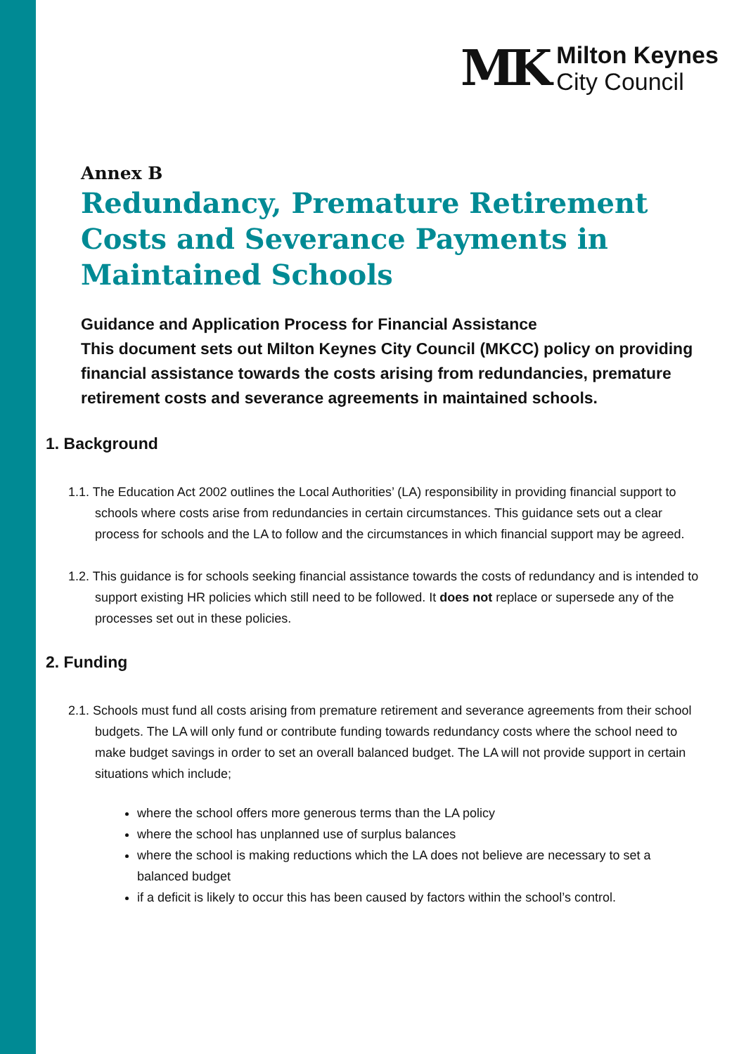MK
Milton Keynes
City Council
Annex B
Redundancy, Premature Retirement Costs and Severance Payments in Maintained Schools
Guidance and Application Process for Financial Assistance
This document sets out Milton Keynes City Council (MKCC) policy on providing financial assistance towards the costs arising from redundancies, premature retirement costs and severance agreements in maintained schools.
1. Background
1.1. The Education Act 2002 outlines the Local Authorities’ (LA) responsibility in providing financial support to schools where costs arise from redundancies in certain circumstances. This guidance sets out a clear process for schools and the LA to follow and the circumstances in which financial support may be agreed.
1.2. This guidance is for schools seeking financial assistance towards the costs of redundancy and is intended to support existing HR policies which still need to be followed. It does not replace or supersede any of the processes set out in these policies.
2. Funding
2.1. Schools must fund all costs arising from premature retirement and severance agreements from their school budgets. The LA will only fund or contribute funding towards redundancy costs where the school need to make budget savings in order to set an overall balanced budget. The LA will not provide support in certain situations which include;
where the school offers more generous terms than the LA policy
where the school has unplanned use of surplus balances
where the school is making reductions which the LA does not believe are necessary to set a balanced budget
if a deficit is likely to occur this has been caused by factors within the school’s control.